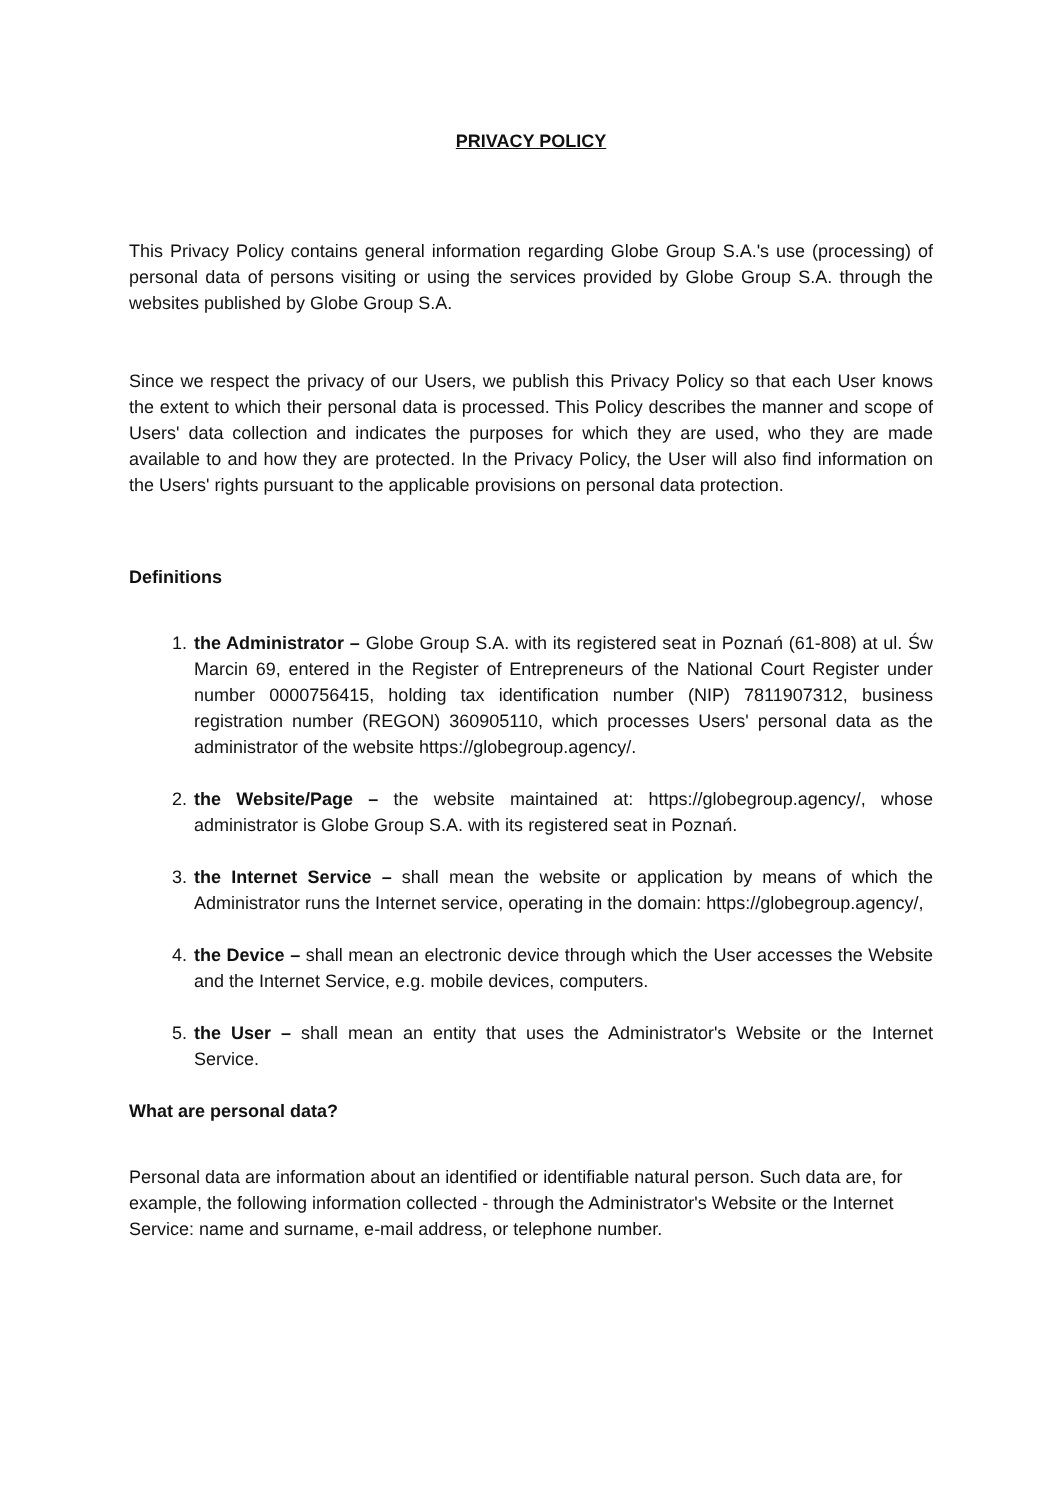PRIVACY POLICY
This Privacy Policy contains general information regarding Globe Group S.A.'s use (processing) of personal data of persons visiting or using the services provided by Globe Group S.A. through the websites published by Globe Group S.A.
Since we respect the privacy of our Users, we publish this Privacy Policy so that each User knows the extent to which their personal data is processed. This Policy describes the manner and scope of Users' data collection and indicates the purposes for which they are used, who they are made available to and how they are protected. In the Privacy Policy, the User will also find information on the Users' rights pursuant to the applicable provisions on personal data protection.
Definitions
1. the Administrator – Globe Group S.A. with its registered seat in Poznań (61-808) at ul. Św Marcin 69, entered in the Register of Entrepreneurs of the National Court Register under number 0000756415, holding tax identification number (NIP) 7811907312, business registration number (REGON) 360905110, which processes Users' personal data as the administrator of the website https://globegroup.agency/.
2. the Website/Page – the website maintained at: https://globegroup.agency/, whose administrator is Globe Group S.A. with its registered seat in Poznań.
3. the Internet Service – shall mean the website or application by means of which the Administrator runs the Internet service, operating in the domain: https://globegroup.agency/,
4. the Device – shall mean an electronic device through which the User accesses the Website and the Internet Service, e.g. mobile devices, computers.
5. the User – shall mean an entity that uses the Administrator's Website or the Internet Service.
What are personal data?
Personal data are information about an identified or identifiable natural person. Such data are, for example, the following information collected - through the Administrator's Website or the Internet Service: name and surname, e-mail address, or telephone number.